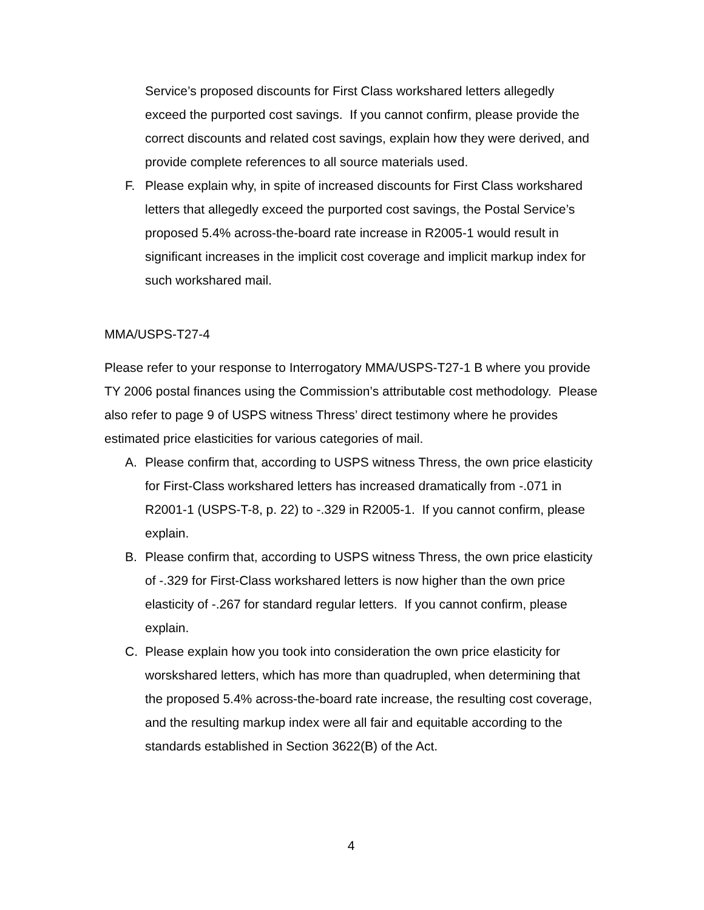Service’s proposed discounts for First Class workshared letters allegedly exceed the purported cost savings. If you cannot confirm, please provide the correct discounts and related cost savings, explain how they were derived, and provide complete references to all source materials used.
F. Please explain why, in spite of increased discounts for First Class workshared letters that allegedly exceed the purported cost savings, the Postal Service’s proposed 5.4% across-the-board rate increase in R2005-1 would result in significant increases in the implicit cost coverage and implicit markup index for such workshared mail.
MMA/USPS-T27-4
Please refer to your response to Interrogatory MMA/USPS-T27-1 B where you provide TY 2006 postal finances using the Commission’s attributable cost methodology. Please also refer to page 9 of USPS witness Thress’ direct testimony where he provides estimated price elasticities for various categories of mail.
A. Please confirm that, according to USPS witness Thress, the own price elasticity for First-Class workshared letters has increased dramatically from -.071 in R2001-1 (USPS-T-8, p. 22) to -.329 in R2005-1. If you cannot confirm, please explain.
B. Please confirm that, according to USPS witness Thress, the own price elasticity of -.329 for First-Class workshared letters is now higher than the own price elasticity of -.267 for standard regular letters. If you cannot confirm, please explain.
C. Please explain how you took into consideration the own price elasticity for worskshared letters, which has more than quadrupled, when determining that the proposed 5.4% across-the-board rate increase, the resulting cost coverage, and the resulting markup index were all fair and equitable according to the standards established in Section 3622(B) of the Act.
4